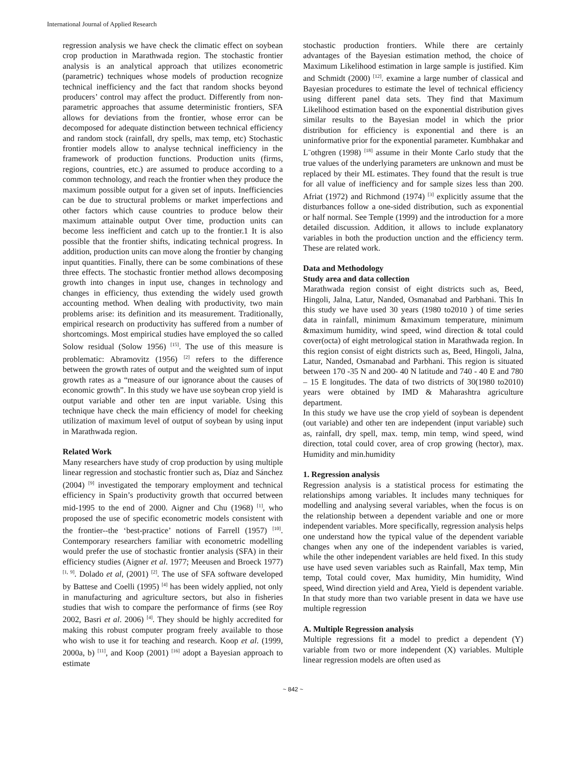International Journal of Applied Research
regression analysis we have check the climatic effect on soybean crop production in Marathwada region. The stochastic frontier analysis is an analytical approach that utilizes econometric (parametric) techniques whose models of production recognize technical inefficiency and the fact that random shocks beyond producers’ control may affect the product. Differently from non-parametric approaches that assume deterministic frontiers, SFA allows for deviations from the frontier, whose error can be decomposed for adequate distinction between technical efficiency and random stock (rainfall, dry spells, max temp, etc) Stochastic frontier models allow to analyse technical inefficiency in the framework of production functions. Production units (firms, regions, countries, etc.) are assumed to produce according to a common technology, and reach the frontier when they produce the maximum possible output for a given set of inputs. Inefficiencies can be due to structural problems or market imperfections and other factors which cause countries to produce below their maximum attainable output Over time, production units can become less inefficient and catch up to the frontier.1 It is also possible that the frontier shifts, indicating technical progress. In addition, production units can move along the frontier by changing input quantities. Finally, there can be some combinations of these three effects. The stochastic frontier method allows decomposing growth into changes in input use, changes in technology and changes in efficiency, thus extending the widely used growth accounting method. When dealing with productivity, two main problems arise: its definition and its measurement. Traditionally, empirical research on productivity has suffered from a number of shortcomings. Most empirical studies have employed the so called Solow residual (Solow 1956) <sup>[15]</sup>. The use of this measure is problematic: Abramovitz (1956) <sup>[2]</sup> refers to the difference between the growth rates of output and the weighted sum of input growth rates as a “measure of our ignorance about the causes of economic growth”. In this study we have use soybean crop yield is output variable and other ten are input variable. Using this technique have check the main efficiency of model for cheeking utilization of maximum level of output of soybean by using input in Marathwada region.
Related Work
Many researchers have study of crop production by using multiple linear regression and stochastic frontier such as, Díaz and Sánchez (2004) <sup>[9]</sup> investigated the temporary employment and technical efficiency in Spain’s productivity growth that occurred between mid-1995 to the end of 2000. Aigner and Chu (1968) <sup>[1]</sup>, who proposed the use of specific econometric models consistent with the frontier--the ‘best-practice’ notions of Farrell (1957) <sup>[10]</sup>. Contemporary researchers familiar with econometric modelling would prefer the use of stochastic frontier analysis (SFA) in their efficiency studies (Aigner et al. 1977; Meeusen and Broeck 1977) <sup>[1, 9]</sup>. Dolado et al, (2001) <sup>[2]</sup>. The use of SFA software developed by Battese and Coelli (1995) <sup>[4]</sup> has been widely applied, not only in manufacturing and agriculture sectors, but also in fisheries studies that wish to compare the performance of firms (see Roy 2002, Basri et al. 2006) <sup>[4]</sup>. They should be highly accredited for making this robust computer program freely available to those who wish to use it for teaching and research. Koop et al. (1999, 2000a, b) <sup>[11]</sup>, and Koop (2001) <sup>[16]</sup> adopt a Bayesian approach to estimate
stochastic production frontiers. While there are certainly advantages of the Bayesian estimation method, the choice of Maximum Likelihood estimation in large sample is justified. Kim and Schmidt (2000) <sup>[12]</sup>. examine a large number of classical and Bayesian procedures to estimate the level of technical efficiency using different panel data sets. They find that Maximum Likelihood estimation based on the exponential distribution gives similar results to the Bayesian model in which the prior distribution for efficiency is exponential and there is an uninformative prior for the exponential parameter. Kumbhakar and L¨othgren (1998) <sup>[18]</sup> assume in their Monte Carlo study that the true values of the underlying parameters are unknown and must be replaced by their ML estimates. They found that the result is true for all value of inefficiency and for sample sizes less than 200. Afriat (1972) and Richmond (1974) <sup>[3]</sup> explicitly assume that the disturbances follow a one-sided distribution, such as exponential or half normal. See Temple (1999) and the introduction for a more detailed discussion. Addition, it allows to include explanatory variables in both the production unction and the efficiency term. These are related work.
Data and Methodology
Study area and data collection
Marathwada region consist of eight districts such as, Beed, Hingoli, Jalna, Latur, Nanded, Osmanabad and Parbhani. This In this study we have used 30 years (1980 to2010 ) of time series data in rainfall, minimum &maximum temperature, minimum &maximum humidity, wind speed, wind direction & total could cover(octa) of eight metrological station in Marathwada region. In this region consist of eight districts such as, Beed, Hingoli, Jalna, Latur, Nanded, Osmanabad and Parbhani. This region is situated between 170 -35 N and 200- 40 N latitude and 740 - 40 E and 780 – 15 E longitudes. The data of two districts of 30(1980 to2010) years were obtained by IMD & Maharashtra agriculture department.
In this study we have use the crop yield of soybean is dependent (out variable) and other ten are independent (input variable) such as, rainfall, dry spell, max. temp, min temp, wind speed, wind direction, total could cover, area of crop growing (hector), max. Humidity and min.humidity
1. Regression analysis
Regression analysis is a statistical process for estimating the relationships among variables. It includes many techniques for modelling and analysing several variables, when the focus is on the relationship between a dependent variable and one or more independent variables. More specifically, regression analysis helps one understand how the typical value of the dependent variable changes when any one of the independent variables is varied, while the other independent variables are held fixed. In this study use have used seven variables such as Rainfall, Max temp, Min temp, Total could cover, Max humidity, Min humidity, Wind speed, Wind direction yield and Area, Yield is dependent variable. In that study more than two variable present in data we have use multiple regression
A. Multiple Regression analysis
Multiple regressions fit a model to predict a dependent (Y) variable from two or more independent (X) variables. Multiple linear regression models are often used as
~ 842 ~